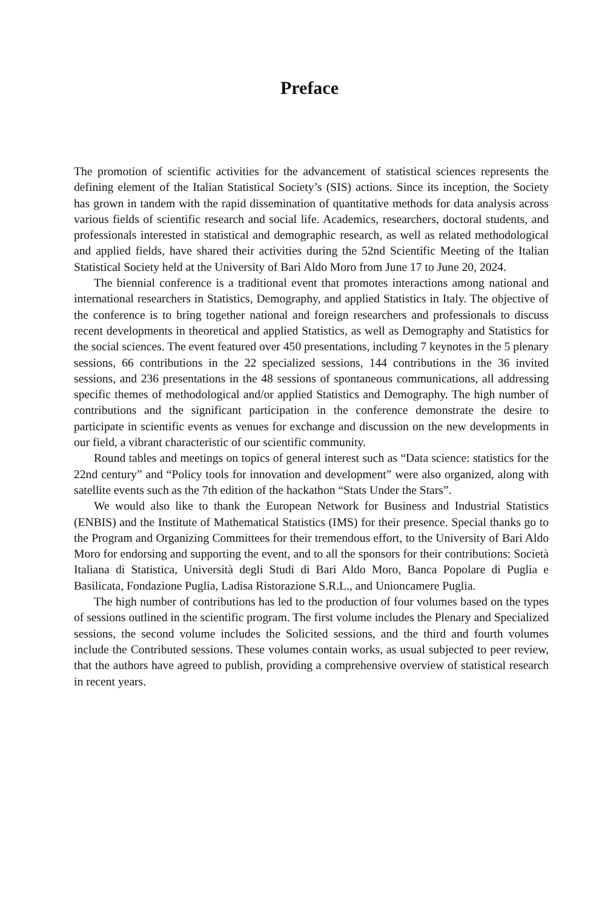Preface
The promotion of scientific activities for the advancement of statistical sciences represents the defining element of the Italian Statistical Society’s (SIS) actions. Since its inception, the Society has grown in tandem with the rapid dissemination of quantitative methods for data analysis across various fields of scientific research and social life. Academics, researchers, doctoral students, and professionals interested in statistical and demographic research, as well as related methodological and applied fields, have shared their activities during the 52nd Scientific Meeting of the Italian Statistical Society held at the University of Bari Aldo Moro from June 17 to June 20, 2024.
The biennial conference is a traditional event that promotes interactions among national and international researchers in Statistics, Demography, and applied Statistics in Italy. The objective of the conference is to bring together national and foreign researchers and professionals to discuss recent developments in theoretical and applied Statistics, as well as Demography and Statistics for the social sciences. The event featured over 450 presentations, including 7 keynotes in the 5 plenary sessions, 66 contributions in the 22 specialized sessions, 144 contributions in the 36 invited sessions, and 236 presentations in the 48 sessions of spontaneous communications, all addressing specific themes of methodological and/or applied Statistics and Demography. The high number of contributions and the significant participation in the conference demonstrate the desire to participate in scientific events as venues for exchange and discussion on the new developments in our field, a vibrant characteristic of our scientific community.
Round tables and meetings on topics of general interest such as “Data science: statistics for the 22nd century” and “Policy tools for innovation and development” were also organized, along with satellite events such as the 7th edition of the hackathon “Stats Under the Stars”.
We would also like to thank the European Network for Business and Industrial Statistics (ENBIS) and the Institute of Mathematical Statistics (IMS) for their presence. Special thanks go to the Program and Organizing Committees for their tremendous effort, to the University of Bari Aldo Moro for endorsing and supporting the event, and to all the sponsors for their contributions: Società Italiana di Statistica, Università degli Studi di Bari Aldo Moro, Banca Popolare di Puglia e Basilicata, Fondazione Puglia, Ladisa Ristorazione S.R.L., and Unioncamere Puglia.
The high number of contributions has led to the production of four volumes based on the types of sessions outlined in the scientific program. The first volume includes the Plenary and Specialized sessions, the second volume includes the Solicited sessions, and the third and fourth volumes include the Contributed sessions. These volumes contain works, as usual subjected to peer review, that the authors have agreed to publish, providing a comprehensive overview of statistical research in recent years.